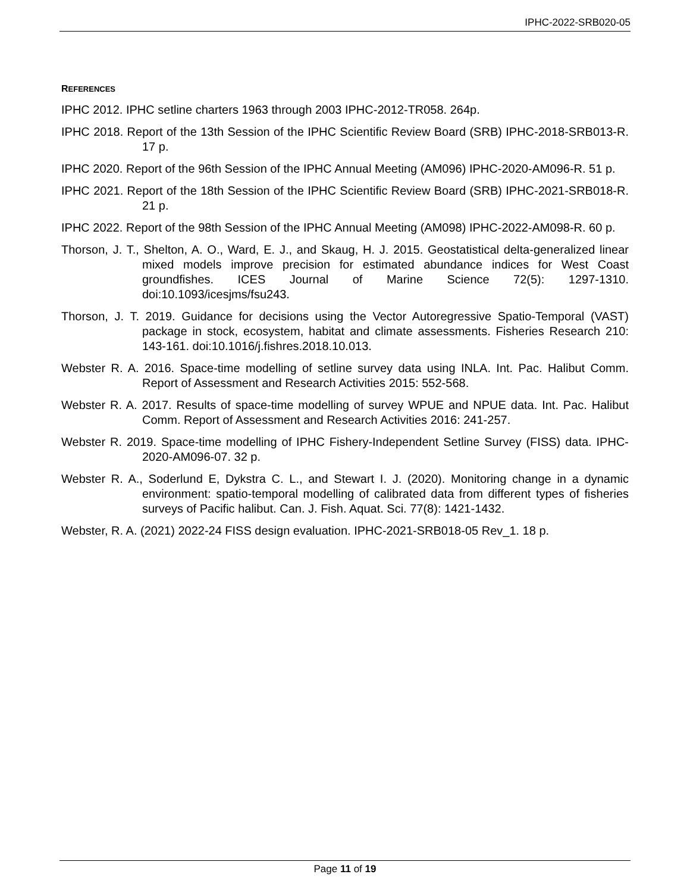IPHC-2022-SRB020-05
REFERENCES
IPHC 2012. IPHC setline charters 1963 through 2003 IPHC-2012-TR058. 264p.
IPHC 2018. Report of the 13th Session of the IPHC Scientific Review Board (SRB) IPHC-2018-SRB013-R. 17 p.
IPHC 2020. Report of the 96th Session of the IPHC Annual Meeting (AM096) IPHC-2020-AM096-R. 51 p.
IPHC 2021. Report of the 18th Session of the IPHC Scientific Review Board (SRB) IPHC-2021-SRB018-R. 21 p.
IPHC 2022. Report of the 98th Session of the IPHC Annual Meeting (AM098) IPHC-2022-AM098-R. 60 p.
Thorson, J. T., Shelton, A. O., Ward, E. J., and Skaug, H. J. 2015. Geostatistical delta-generalized linear mixed models improve precision for estimated abundance indices for West Coast groundfishes. ICES Journal of Marine Science 72(5): 1297-1310. doi:10.1093/icesjms/fsu243.
Thorson, J. T. 2019. Guidance for decisions using the Vector Autoregressive Spatio-Temporal (VAST) package in stock, ecosystem, habitat and climate assessments. Fisheries Research 210: 143-161. doi:10.1016/j.fishres.2018.10.013.
Webster R. A. 2016. Space-time modelling of setline survey data using INLA. Int. Pac. Halibut Comm. Report of Assessment and Research Activities 2015: 552-568.
Webster R. A. 2017. Results of space-time modelling of survey WPUE and NPUE data. Int. Pac. Halibut Comm. Report of Assessment and Research Activities 2016: 241-257.
Webster R. 2019. Space-time modelling of IPHC Fishery-Independent Setline Survey (FISS) data. IPHC-2020-AM096-07. 32 p.
Webster R. A., Soderlund E, Dykstra C. L., and Stewart I. J. (2020). Monitoring change in a dynamic environment: spatio-temporal modelling of calibrated data from different types of fisheries surveys of Pacific halibut. Can. J. Fish. Aquat. Sci. 77(8): 1421-1432.
Webster, R. A. (2021) 2022-24 FISS design evaluation. IPHC-2021-SRB018-05 Rev_1. 18 p.
Page 11 of 19